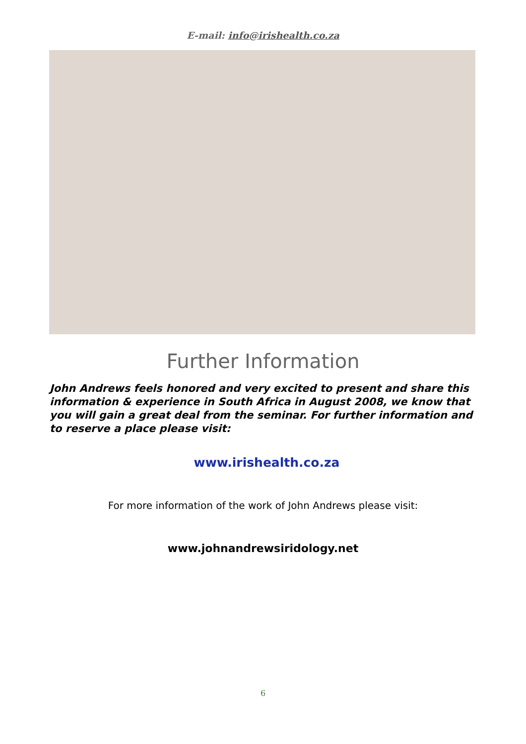E-mail: info@irishealth.co.za
Further Information
John Andrews feels honored and very excited to present and share this information & experience in South Africa in August 2008, we know that you will gain a great deal from the seminar. For further information and to reserve a place please visit:
www.irishealth.co.za
For more information of the work of John Andrews please visit:
www.johnandrewsiridology.net
6